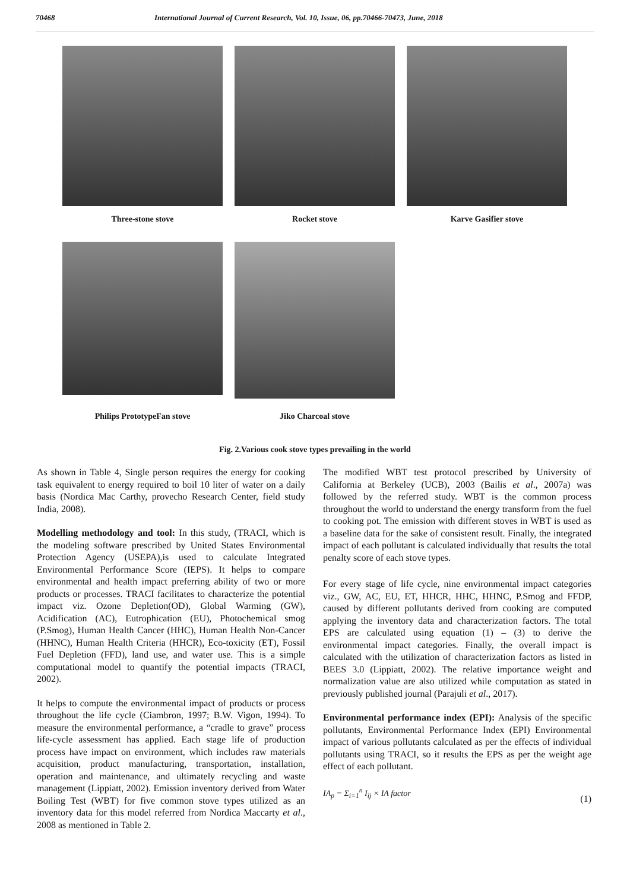70468 International Journal of Current Research, Vol. 10, Issue, 06, pp.70466-70473, June, 2018
Three-stone stove Rocket stove Karve Gasifier stove
Philips PrototypeFan stove
Jiko Charcoal stove
Fig. 2.Various cook stove types prevailing in the world
As shown in Table 4, Single person requires the energy for cooking task equivalent to energy required to boil 10 liter of water on a daily basis (Nordica Mac Carthy, provecho Research Center, field study India, 2008).
Modelling methodology and tool: In this study, (TRACI, which is the modeling software prescribed by United States Environmental Protection Agency (USEPA),is used to calculate Integrated Environmental Performance Score (IEPS). It helps to compare environmental and health impact preferring ability of two or more products or processes. TRACI facilitates to characterize the potential impact viz. Ozone Depletion(OD), Global Warming (GW), Acidification (AC), Eutrophication (EU), Photochemical smog (P.Smog), Human Health Cancer (HHC), Human Health Non-Cancer (HHNC), Human Health Criteria (HHCR), Eco-toxicity (ET), Fossil Fuel Depletion (FFD), land use, and water use. This is a simple computational model to quantify the potential impacts (TRACI, 2002).
It helps to compute the environmental impact of products or process throughout the life cycle (Ciambron, 1997; B.W. Vigon, 1994). To measure the environmental performance, a “cradle to grave” process life-cycle assessment has applied. Each stage life of production process have impact on environment, which includes raw materials acquisition, product manufacturing, transportation, installation, operation and maintenance, and ultimately recycling and waste management (Lippiatt, 2002). Emission inventory derived from Water Boiling Test (WBT) for five common stove types utilized as an inventory data for this model referred from Nordica Maccarty et al., 2008 as mentioned in Table 2.
The modified WBT test protocol prescribed by University of California at Berkeley (UCB), 2003 (Bailis et al., 2007a) was followed by the referred study. WBT is the common process throughout the world to understand the energy transform from the fuel to cooking pot. The emission with different stoves in WBT is used as a baseline data for the sake of consistent result. Finally, the integrated impact of each pollutant is calculated individually that results the total penalty score of each stove types.
For every stage of life cycle, nine environmental impact categories viz., GW, AC, EU, ET, HHCR, HHC, HHNC, P.Smog and FFDP, caused by different pollutants derived from cooking are computed applying the inventory data and characterization factors. The total EPS are calculated using equation (1) – (3) to derive the environmental impact categories. Finally, the overall impact is calculated with the utilization of characterization factors as listed in BEES 3.0 (Lippiatt, 2002). The relative importance weight and normalization value are also utilized while computation as stated in previously published journal (Parajuli et al., 2017).
Environmental performance index (EPI): Analysis of the specific pollutants, Environmental Performance Index (EPI) Environmental impact of various pollutants calculated as per the effects of individual pollutants using TRACI, so it results the EPS as per the weight age effect of each pollutant.
IA<sub>p</sub> = Σ<sub>i=1</sub><sup>n</sup> I<sub>ij</sub> × IA factor (1)